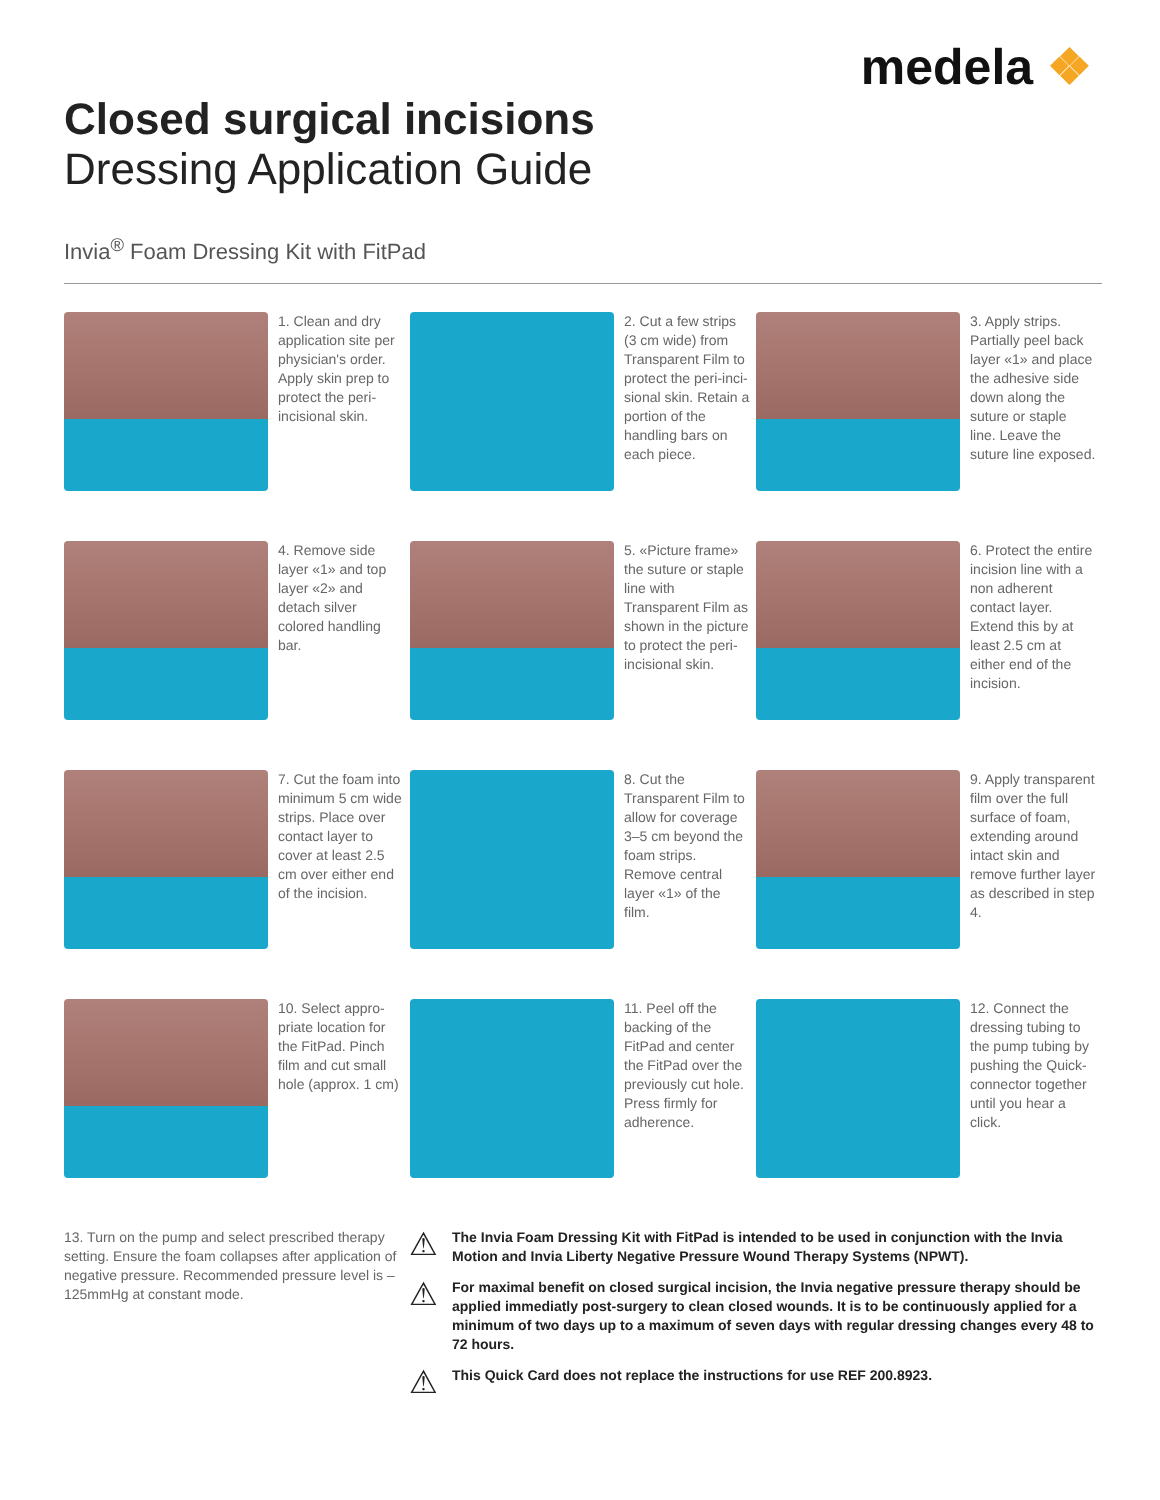medela ❖
Closed surgical incisions
Dressing Application Guide
Invia<sup>®</sup> Foam Dressing Kit with FitPad
1. Clean and dry application site per physician's order. Apply skin prep to protect the peri-incisional skin.
2. Cut a few strips (3 cm wide) from Transparent Film to protect the peri-inci­sional skin. Retain a portion of the handling bars on each piece.
3. Apply strips. Partially peel back layer «1» and place the adhesive side down along the suture or staple line. Leave the suture line exposed.
4. Remove side layer «1» and top layer «2» and detach silver colored handling bar.
5. «Picture frame» the suture or staple line with Transparent Film as shown in the picture to protect the peri-incisional skin.
6. Protect the entire incision line with a non adherent contact layer. Extend this by at least 2.5 cm at either end of the incision.
7. Cut the foam into minimum 5 cm wide strips. Place over contact layer to cover at least 2.5 cm over either end of the incision.
8. Cut the Transparent Film to allow for coverage 3–5 cm beyond the foam strips. Remove central layer «1» of the film.
9. Apply transpar­ent film over the full surface of foam, extending around intact skin and remove further layer as described in step 4.
10. Select appro­priate location for the FitPad. Pinch film and cut small hole (approx. 1 cm)
11. Peel off the backing of the FitPad and center the FitPad over the previous­ly cut hole. Press firmly for adherence.
12. Connect the dressing tubing to the pump tub­ing by pushing the Quick-con­nector together until you hear a click.
13. Turn on the pump and select prescribed therapy setting. Ensure the foam collapses after application of negative pressure. Recommended pressure level is –125mmHg at constant mode.
⚠
The Invia Foam Dressing Kit with FitPad is intended to be used in conjunction with the Invia Motion and Invia Liberty Negative Pressure Wound Therapy Systems (NPWT).
⚠
For maximal benefit on closed surgical incision, the Invia negative pressure therapy should be applied immediatly post-surgery to clean closed wounds. It is to be continuously applied for a minimum of two days up to a maximum of seven days with regular dressing changes every 48 to 72 hours.
⚠
This Quick Card does not replace the instructions for use REF 200.8923.